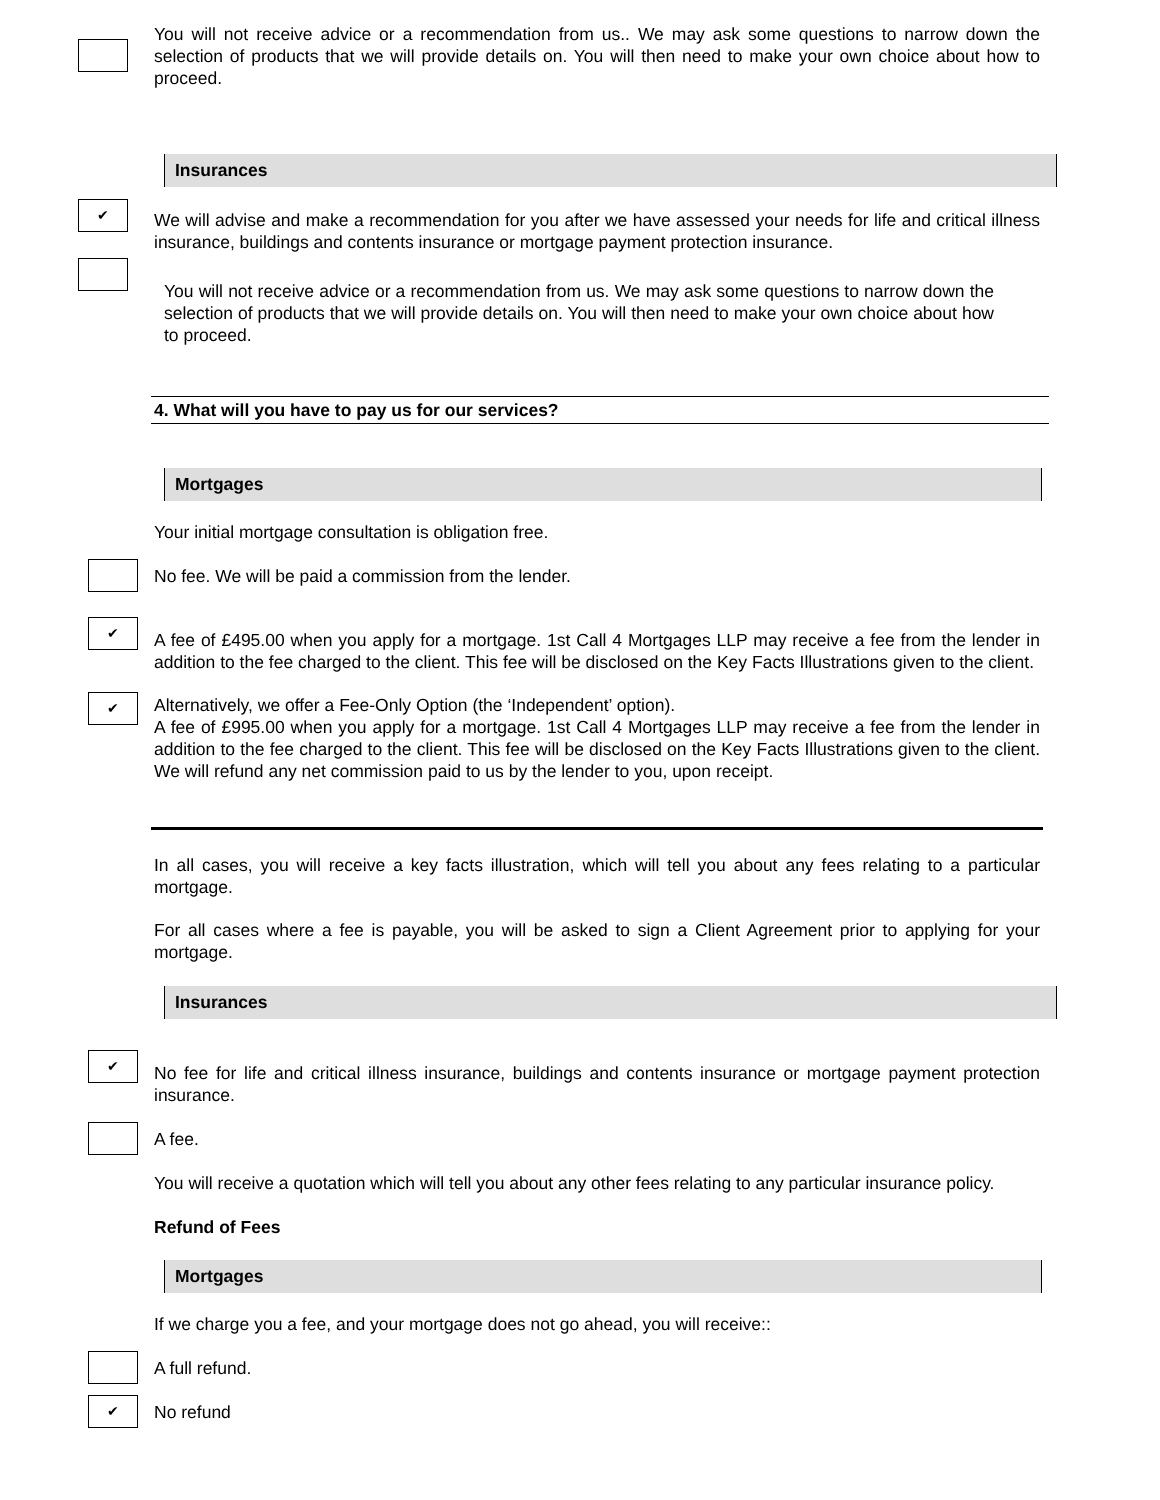You will not receive advice or a recommendation from us.. We may ask some questions to narrow down the selection of products that we will provide details on. You will then need to make your own choice about how to proceed.
Insurances
✔
We will advise and make a recommendation for you after we have assessed your needs for life and critical illness insurance, buildings and contents insurance or mortgage payment protection insurance.
You will not receive advice or a recommendation from us. We may ask some questions to narrow down the selection of products that we will provide details on. You will then need to make your own choice about how to proceed.
4. What will you have to pay us for our services?
Mortgages
Your initial mortgage consultation is obligation free.
No fee. We will be paid a commission from the lender.
✔
A fee of £495.00 when you apply for a mortgage. 1st Call 4 Mortgages LLP may receive a fee from the lender in addition to the fee charged to the client. This fee will be disclosed on the Key Facts Illustrations given to the client.
✔
Alternatively, we offer a Fee-Only Option (the ‘Independent’ option).
A fee of £995.00 when you apply for a mortgage. 1st Call 4 Mortgages LLP may receive a fee from the lender in addition to the fee charged to the client. This fee will be disclosed on the Key Facts Illustrations given to the client. We will refund any net commission paid to us by the lender to you, upon receipt.
In all cases, you will receive a key facts illustration, which will tell you about any fees relating to a particular mortgage.
For all cases where a fee is payable, you will be asked to sign a Client Agreement prior to applying for your mortgage.
Insurances
✔
No fee for life and critical illness insurance, buildings and contents insurance or mortgage payment protection insurance.
A fee.
You will receive a quotation which will tell you about any other fees relating to any particular insurance policy.
Refund of Fees
Mortgages
If we charge you a fee, and your mortgage does not go ahead, you will receive::
A full refund.
✔
No refund